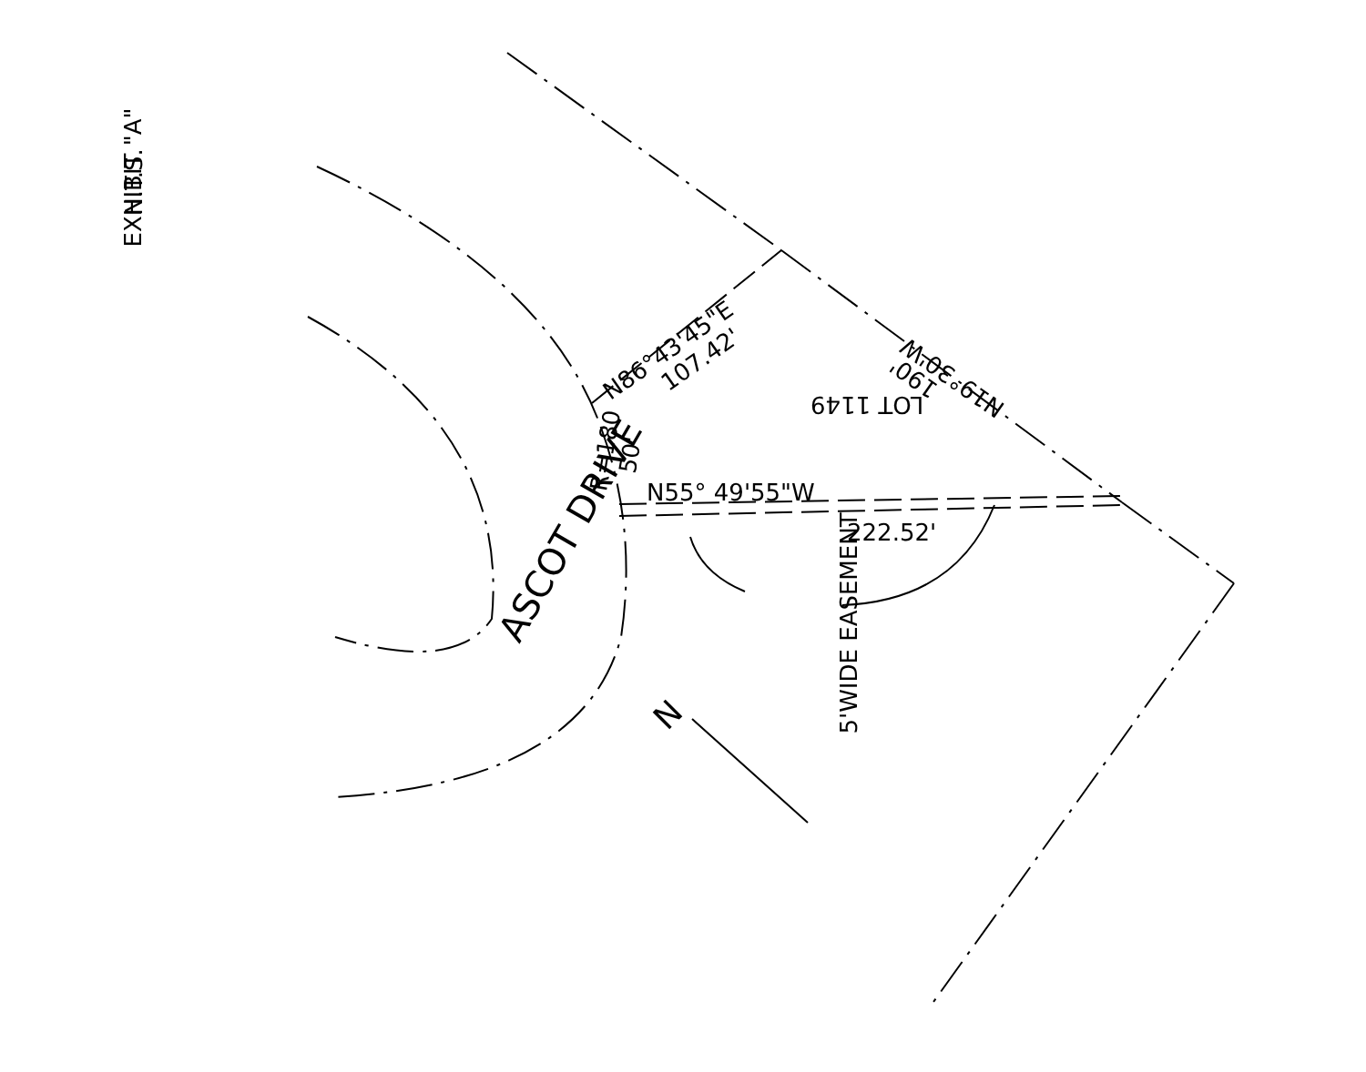EXHIBIT "A" N.T.S.
N86°43'45"E 107.42'
LOT 1149
N19°30'W
190'
R=180 50'
N55° 49'55"W
222.52'
5'WIDE EASEMENT
ASCOT DRIVE
N